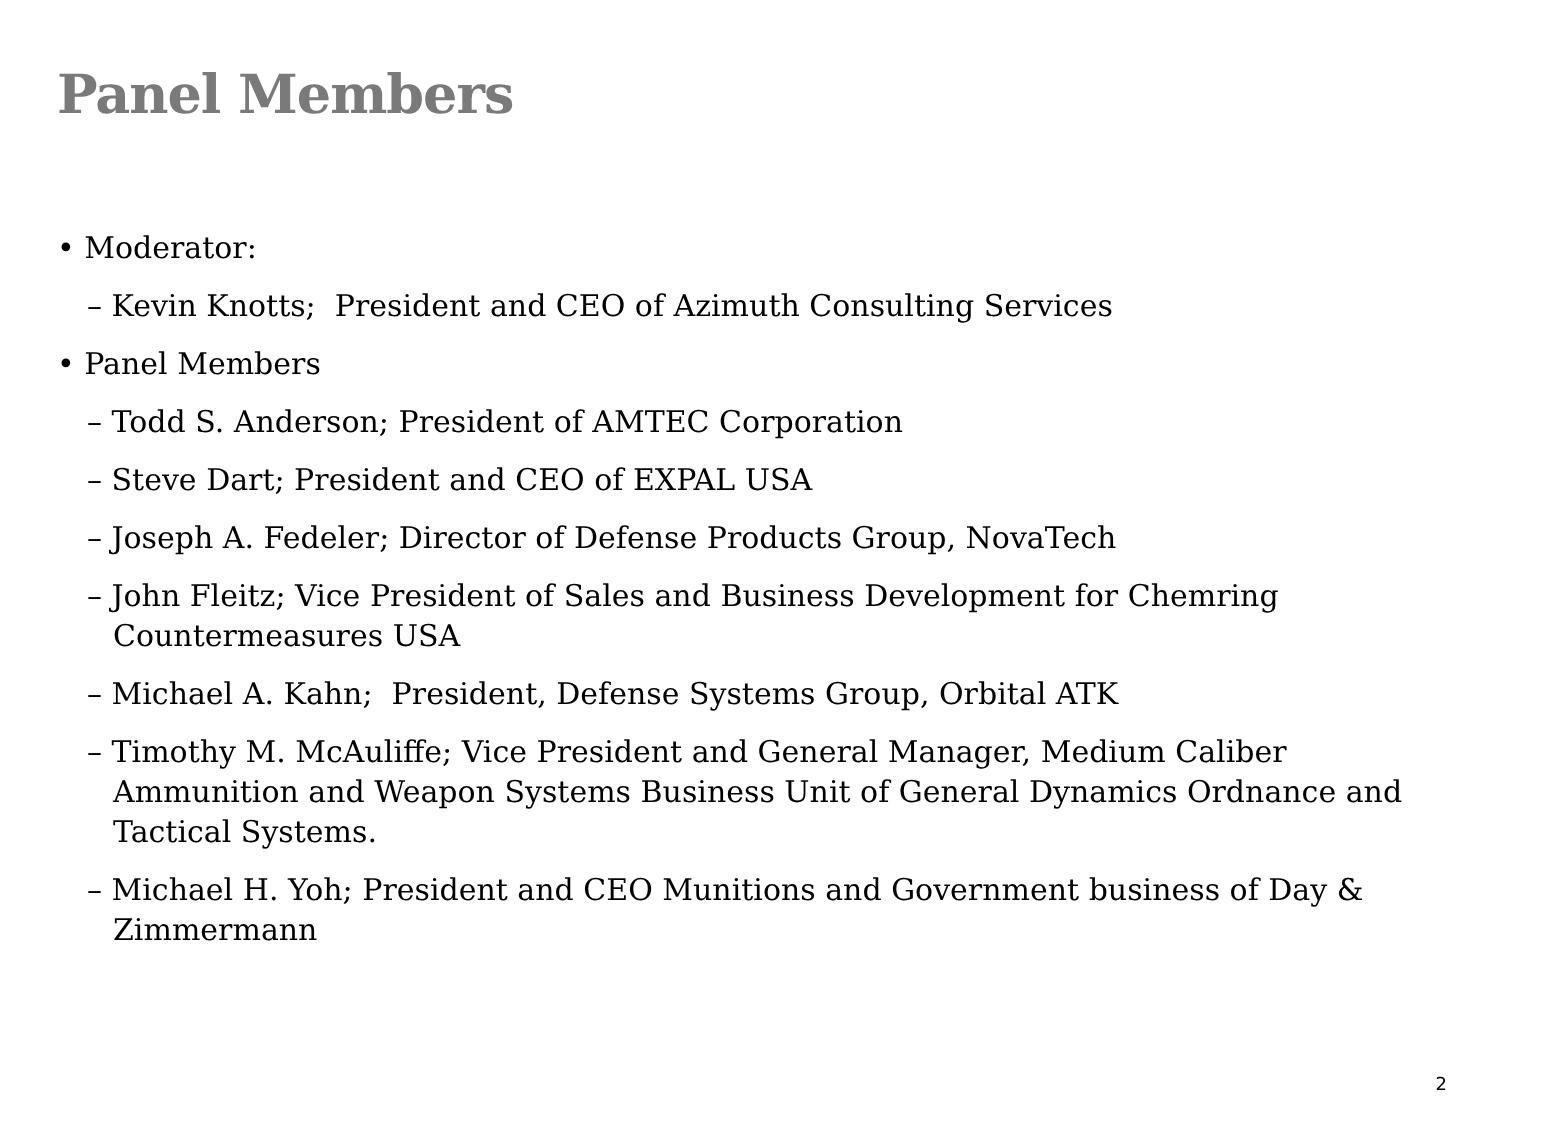Panel Members
• Moderator:
– Kevin Knotts; President and CEO of Azimuth Consulting Services
• Panel Members
– Todd S. Anderson; President of AMTEC Corporation
– Steve Dart; President and CEO of EXPAL USA
– Joseph A. Fedeler; Director of Defense Products Group, NovaTech
– John Fleitz; Vice President of Sales and Business Development for Chemring Countermeasures USA
– Michael A. Kahn; President, Defense Systems Group, Orbital ATK
– Timothy M. McAuliffe; Vice President and General Manager, Medium Caliber Ammunition and Weapon Systems Business Unit of General Dynamics Ordnance and Tactical Systems.
– Michael H. Yoh; President and CEO Munitions and Government business of Day & Zimmermann
2